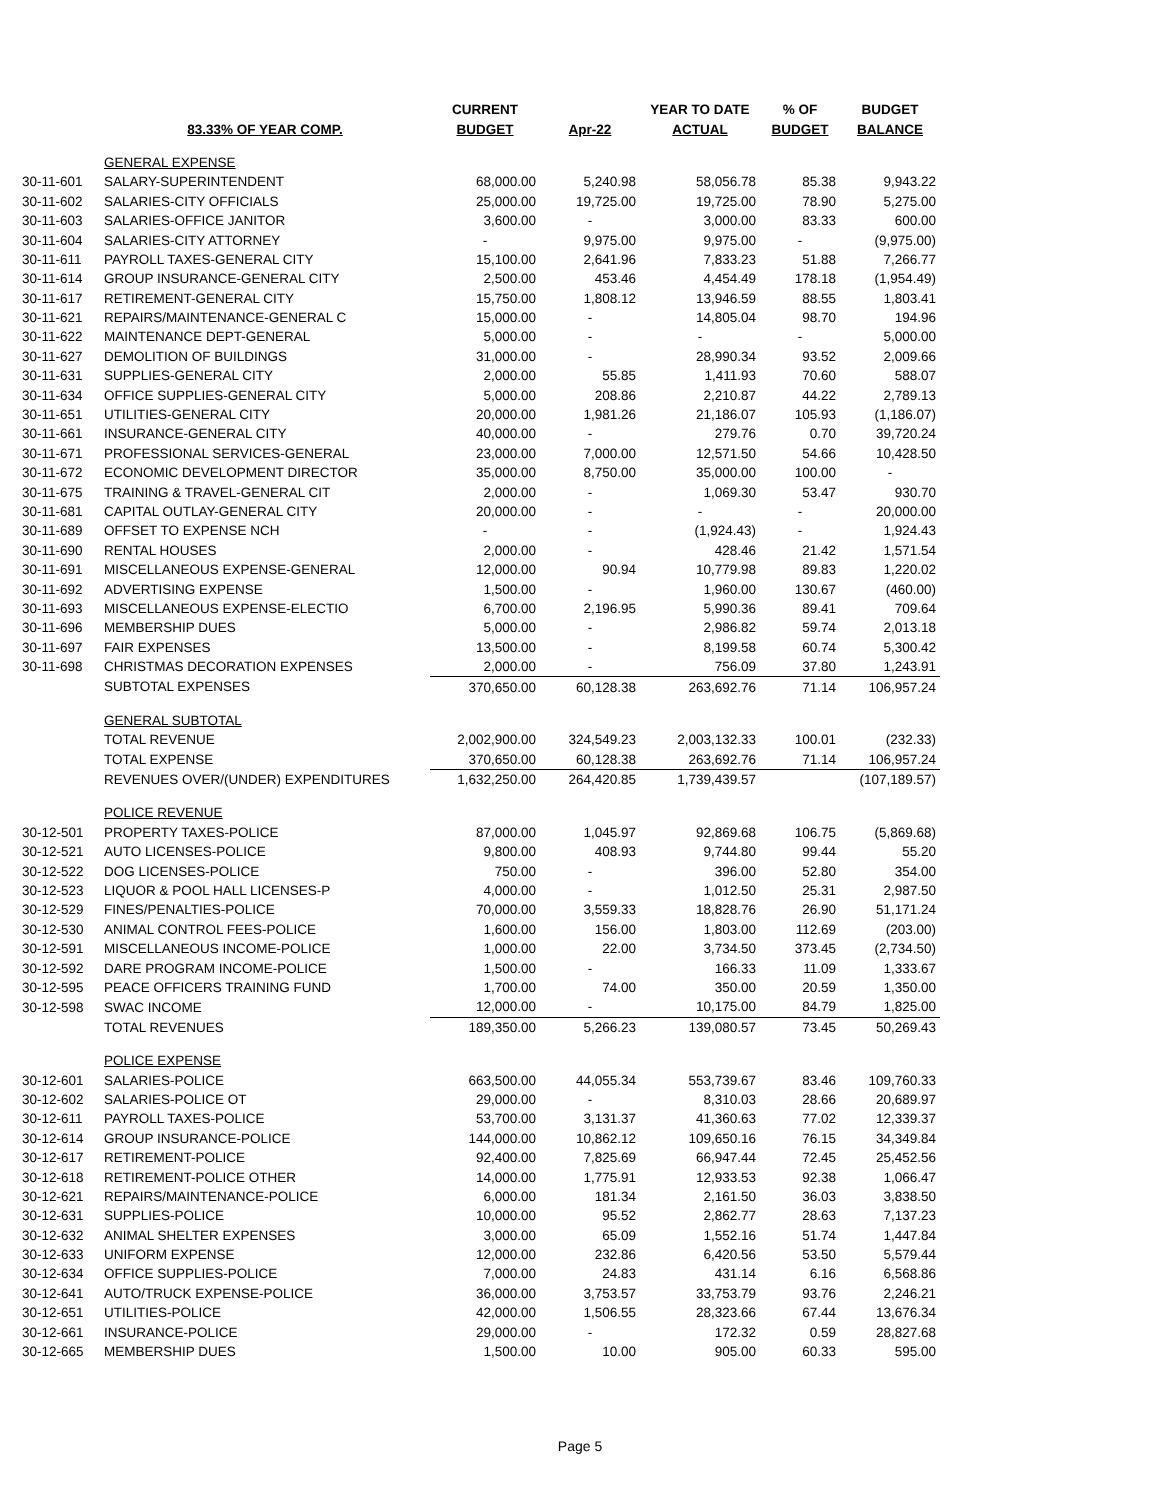| | | CURRENT | | YEAR TO DATE | % OF | BUDGET |
| --- | --- | --- | --- | --- | --- | --- |
| | 83.33% OF YEAR COMP. | BUDGET | Apr-22 | ACTUAL | BUDGET | BALANCE |
| | GENERAL EXPENSE | | | | | |
| 30-11-601 | SALARY-SUPERINTENDENT | 68,000.00 | 5,240.98 | 58,056.78 | 85.38 | 9,943.22 |
| 30-11-602 | SALARIES-CITY OFFICIALS | 25,000.00 | 19,725.00 | 19,725.00 | 78.90 | 5,275.00 |
| 30-11-603 | SALARIES-OFFICE JANITOR | 3,600.00 | - | 3,000.00 | 83.33 | 600.00 |
| 30-11-604 | SALARIES-CITY ATTORNEY | - | 9,975.00 | 9,975.00 | - | (9,975.00) |
| 30-11-611 | PAYROLL TAXES-GENERAL CITY | 15,100.00 | 2,641.96 | 7,833.23 | 51.88 | 7,266.77 |
| 30-11-614 | GROUP INSURANCE-GENERAL CITY | 2,500.00 | 453.46 | 4,454.49 | 178.18 | (1,954.49) |
| 30-11-617 | RETIREMENT-GENERAL CITY | 15,750.00 | 1,808.12 | 13,946.59 | 88.55 | 1,803.41 |
| 30-11-621 | REPAIRS/MAINTENANCE-GENERAL C | 15,000.00 | - | 14,805.04 | 98.70 | 194.96 |
| 30-11-622 | MAINTENANCE DEPT-GENERAL | 5,000.00 | - | - | - | 5,000.00 |
| 30-11-627 | DEMOLITION OF BUILDINGS | 31,000.00 | - | 28,990.34 | 93.52 | 2,009.66 |
| 30-11-631 | SUPPLIES-GENERAL CITY | 2,000.00 | 55.85 | 1,411.93 | 70.60 | 588.07 |
| 30-11-634 | OFFICE SUPPLIES-GENERAL CITY | 5,000.00 | 208.86 | 2,210.87 | 44.22 | 2,789.13 |
| 30-11-651 | UTILITIES-GENERAL CITY | 20,000.00 | 1,981.26 | 21,186.07 | 105.93 | (1,186.07) |
| 30-11-661 | INSURANCE-GENERAL CITY | 40,000.00 | - | 279.76 | 0.70 | 39,720.24 |
| 30-11-671 | PROFESSIONAL SERVICES-GENERAL | 23,000.00 | 7,000.00 | 12,571.50 | 54.66 | 10,428.50 |
| 30-11-672 | ECONOMIC DEVELOPMENT DIRECTOR | 35,000.00 | 8,750.00 | 35,000.00 | 100.00 | - |
| 30-11-675 | TRAINING & TRAVEL-GENERAL CIT | 2,000.00 | - | 1,069.30 | 53.47 | 930.70 |
| 30-11-681 | CAPITAL OUTLAY-GENERAL CITY | 20,000.00 | - | - | - | 20,000.00 |
| 30-11-689 | OFFSET TO EXPENSE NCH | - | - | (1,924.43) | - | 1,924.43 |
| 30-11-690 | RENTAL HOUSES | 2,000.00 | - | 428.46 | 21.42 | 1,571.54 |
| 30-11-691 | MISCELLANEOUS EXPENSE-GENERAL | 12,000.00 | 90.94 | 10,779.98 | 89.83 | 1,220.02 |
| 30-11-692 | ADVERTISING EXPENSE | 1,500.00 | - | 1,960.00 | 130.67 | (460.00) |
| 30-11-693 | MISCELLANEOUS EXPENSE-ELECTIO | 6,700.00 | 2,196.95 | 5,990.36 | 89.41 | 709.64 |
| 30-11-696 | MEMBERSHIP DUES | 5,000.00 | - | 2,986.82 | 59.74 | 2,013.18 |
| 30-11-697 | FAIR EXPENSES | 13,500.00 | - | 8,199.58 | 60.74 | 5,300.42 |
| 30-11-698 | CHRISTMAS DECORATION EXPENSES | 2,000.00 | - | 756.09 | 37.80 | 1,243.91 |
| | SUBTOTAL EXPENSES | 370,650.00 | 60,128.38 | 263,692.76 | 71.14 | 106,957.24 |
| | GENERAL SUBTOTAL | | | | | |
| | TOTAL REVENUE | 2,002,900.00 | 324,549.23 | 2,003,132.33 | 100.01 | (232.33) |
| | TOTAL EXPENSE | 370,650.00 | 60,128.38 | 263,692.76 | 71.14 | 106,957.24 |
| | REVENUES OVER/(UNDER) EXPENDITURES | 1,632,250.00 | 264,420.85 | 1,739,439.57 | | (107,189.57) |
| | POLICE REVENUE | | | | | |
| 30-12-501 | PROPERTY TAXES-POLICE | 87,000.00 | 1,045.97 | 92,869.68 | 106.75 | (5,869.68) |
| 30-12-521 | AUTO LICENSES-POLICE | 9,800.00 | 408.93 | 9,744.80 | 99.44 | 55.20 |
| 30-12-522 | DOG LICENSES-POLICE | 750.00 | - | 396.00 | 52.80 | 354.00 |
| 30-12-523 | LIQUOR & POOL HALL LICENSES-P | 4,000.00 | - | 1,012.50 | 25.31 | 2,987.50 |
| 30-12-529 | FINES/PENALTIES-POLICE | 70,000.00 | 3,559.33 | 18,828.76 | 26.90 | 51,171.24 |
| 30-12-530 | ANIMAL CONTROL FEES-POLICE | 1,600.00 | 156.00 | 1,803.00 | 112.69 | (203.00) |
| 30-12-591 | MISCELLANEOUS INCOME-POLICE | 1,000.00 | 22.00 | 3,734.50 | 373.45 | (2,734.50) |
| 30-12-592 | DARE PROGRAM INCOME-POLICE | 1,500.00 | - | 166.33 | 11.09 | 1,333.67 |
| 30-12-595 | PEACE OFFICERS TRAINING FUND | 1,700.00 | 74.00 | 350.00 | 20.59 | 1,350.00 |
| 30-12-598 | SWAC INCOME | 12,000.00 | - | 10,175.00 | 84.79 | 1,825.00 |
| | TOTAL REVENUES | 189,350.00 | 5,266.23 | 139,080.57 | 73.45 | 50,269.43 |
| | POLICE EXPENSE | | | | | |
| 30-12-601 | SALARIES-POLICE | 663,500.00 | 44,055.34 | 553,739.67 | 83.46 | 109,760.33 |
| 30-12-602 | SALARIES-POLICE OT | 29,000.00 | - | 8,310.03 | 28.66 | 20,689.97 |
| 30-12-611 | PAYROLL TAXES-POLICE | 53,700.00 | 3,131.37 | 41,360.63 | 77.02 | 12,339.37 |
| 30-12-614 | GROUP INSURANCE-POLICE | 144,000.00 | 10,862.12 | 109,650.16 | 76.15 | 34,349.84 |
| 30-12-617 | RETIREMENT-POLICE | 92,400.00 | 7,825.69 | 66,947.44 | 72.45 | 25,452.56 |
| 30-12-618 | RETIREMENT-POLICE OTHER | 14,000.00 | 1,775.91 | 12,933.53 | 92.38 | 1,066.47 |
| 30-12-621 | REPAIRS/MAINTENANCE-POLICE | 6,000.00 | 181.34 | 2,161.50 | 36.03 | 3,838.50 |
| 30-12-631 | SUPPLIES-POLICE | 10,000.00 | 95.52 | 2,862.77 | 28.63 | 7,137.23 |
| 30-12-632 | ANIMAL SHELTER EXPENSES | 3,000.00 | 65.09 | 1,552.16 | 51.74 | 1,447.84 |
| 30-12-633 | UNIFORM EXPENSE | 12,000.00 | 232.86 | 6,420.56 | 53.50 | 5,579.44 |
| 30-12-634 | OFFICE SUPPLIES-POLICE | 7,000.00 | 24.83 | 431.14 | 6.16 | 6,568.86 |
| 30-12-641 | AUTO/TRUCK EXPENSE-POLICE | 36,000.00 | 3,753.57 | 33,753.79 | 93.76 | 2,246.21 |
| 30-12-651 | UTILITIES-POLICE | 42,000.00 | 1,506.55 | 28,323.66 | 67.44 | 13,676.34 |
| 30-12-661 | INSURANCE-POLICE | 29,000.00 | - | 172.32 | 0.59 | 28,827.68 |
| 30-12-665 | MEMBERSHIP DUES | 1,500.00 | 10.00 | 905.00 | 60.33 | 595.00 |
Page 5